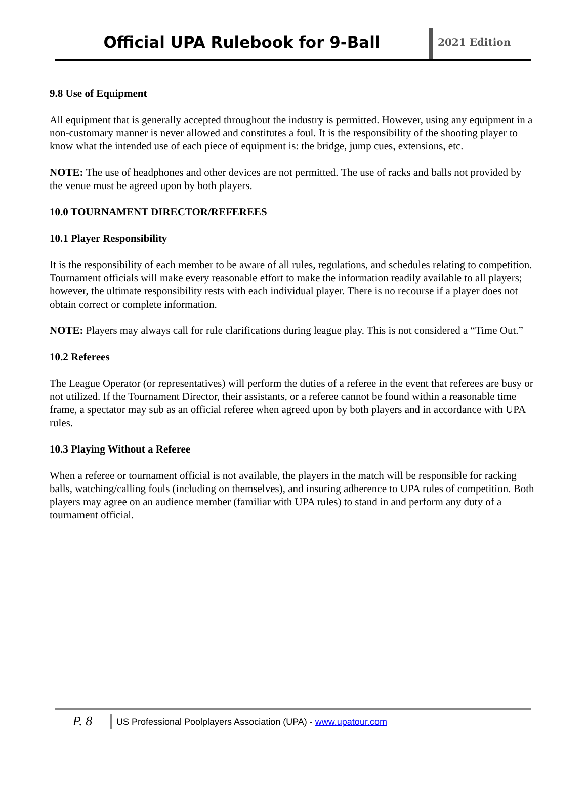Official UPA Rulebook for 9-Ball
2021 Edition
9.8 Use of Equipment
All equipment that is generally accepted throughout the industry is permitted. However, using any equipment in a non-customary manner is never allowed and constitutes a foul. It is the responsibility of the shooting player to know what the intended use of each piece of equipment is: the bridge, jump cues, extensions, etc.
NOTE: The use of headphones and other devices are not permitted. The use of racks and balls not provided by the venue must be agreed upon by both players.
10.0 TOURNAMENT DIRECTOR/REFEREES
10.1 Player Responsibility
It is the responsibility of each member to be aware of all rules, regulations, and schedules relating to competition. Tournament officials will make every reasonable effort to make the information readily available to all players; however, the ultimate responsibility rests with each individual player. There is no recourse if a player does not obtain correct or complete information.
NOTE: Players may always call for rule clarifications during league play. This is not considered a “Time Out.”
10.2 Referees
The League Operator (or representatives) will perform the duties of a referee in the event that referees are busy or not utilized. If the Tournament Director, their assistants, or a referee cannot be found within a reasonable time frame, a spectator may sub as an official referee when agreed upon by both players and in accordance with UPA rules.
10.3 Playing Without a Referee
When a referee or tournament official is not available, the players in the match will be responsible for racking balls, watching/calling fouls (including on themselves), and insuring adherence to UPA rules of competition. Both players may agree on an audience member (familiar with UPA rules) to stand in and perform any duty of a tournament official.
P. 8
US Professional Poolplayers Association (UPA) - www.upatour.com